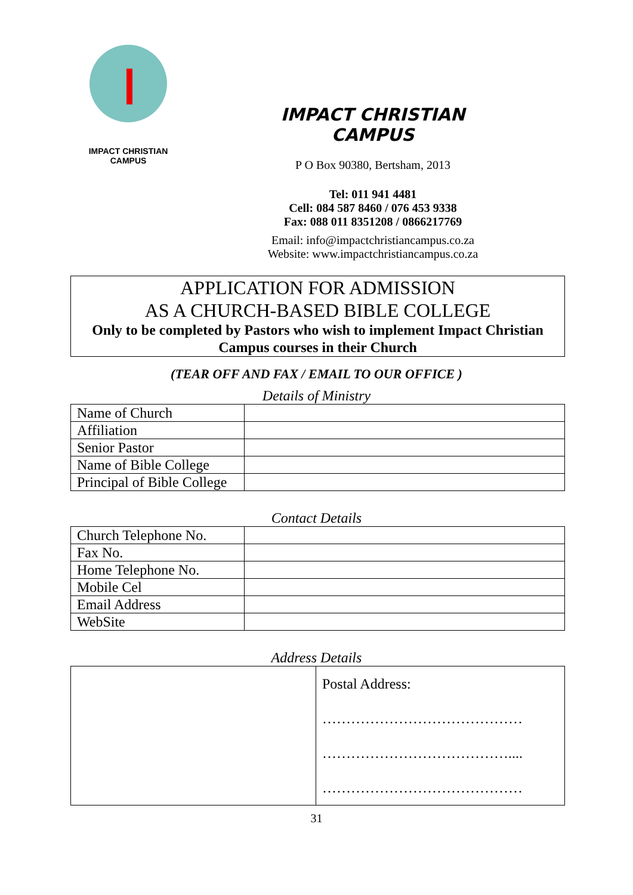IMPACT CHRISTIAN
CAMPUS
IMPACT CHRISTIAN CAMPUS
P O Box 90380, Bertsham, 2013
Tel: 011 941 4481
Cell: 084 587 8460 / 076 453 9338
Fax: 088 011 8351208 / 0866217769
Email: info@impactchristiancampus.co.za
Website: www.impactchristiancampus.co.za
APPLICATION FOR ADMISSION
AS A CHURCH-BASED BIBLE COLLEGE
Only to be completed by Pastors who wish to implement Impact Christian Campus courses in their Church
(TEAR OFF AND FAX / EMAIL TO OUR OFFICE )
Details of Ministry
| Name of Church | |
| Affiliation | |
| Senior Pastor | |
| Name of Bible College | |
| Principal of Bible College | |
Contact Details
| Church Telephone No. | |
| Fax No. | |
| Home Telephone No. | |
| Mobile Cel | |
| Email Address | |
| WebSite | |
Address Details
| | Postal Address: …………………………………… ………………………………….... …………………………………… |
31